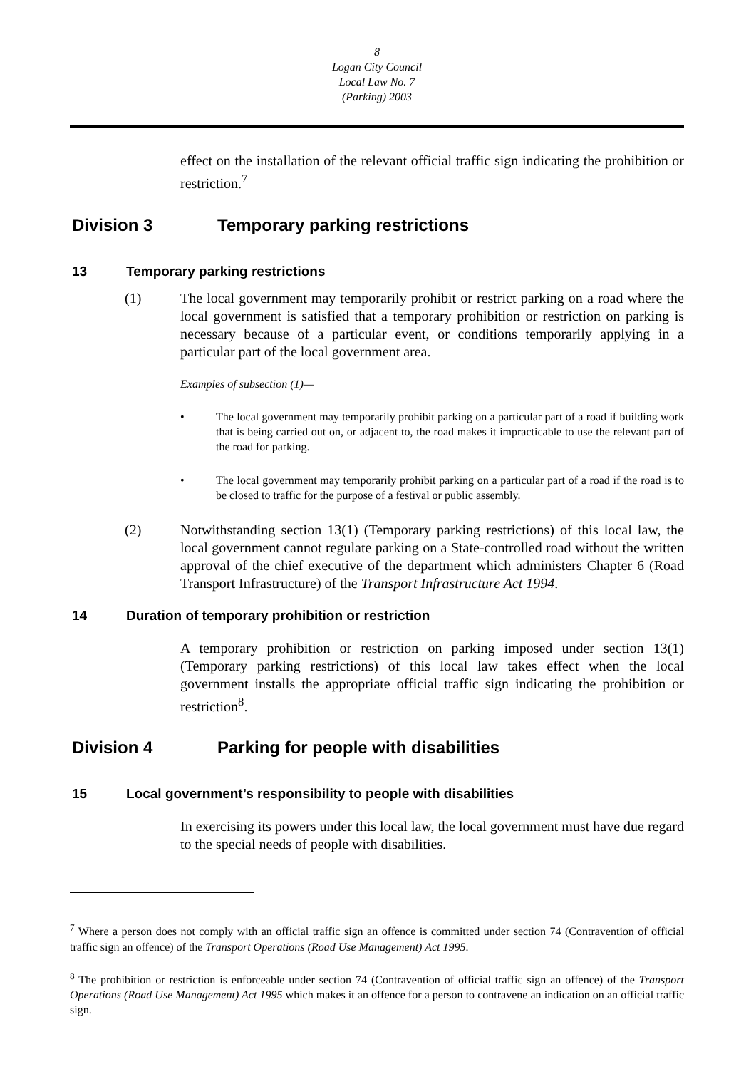8
Logan City Council
Local Law No. 7
(Parking) 2003
effect on the installation of the relevant official traffic sign indicating the prohibition or restriction.<sup>7</sup>
Division 3 Temporary parking restrictions
13 Temporary parking restrictions
(1) The local government may temporarily prohibit or restrict parking on a road where the local government is satisfied that a temporary prohibition or restriction on parking is necessary because of a particular event, or conditions temporarily applying in a particular part of the local government area.
Examples of subsection (1)—
• The local government may temporarily prohibit parking on a particular part of a road if building work that is being carried out on, or adjacent to, the road makes it impracticable to use the relevant part of the road for parking.
• The local government may temporarily prohibit parking on a particular part of a road if the road is to be closed to traffic for the purpose of a festival or public assembly.
(2) Notwithstanding section 13(1) (Temporary parking restrictions) of this local law, the local government cannot regulate parking on a State-controlled road without the written approval of the chief executive of the department which administers Chapter 6 (Road Transport Infrastructure) of the Transport Infrastructure Act 1994.
14 Duration of temporary prohibition or restriction
A temporary prohibition or restriction on parking imposed under section 13(1) (Temporary parking restrictions) of this local law takes effect when the local government installs the appropriate official traffic sign indicating the prohibition or restriction<sup>8</sup>.
Division 4 Parking for people with disabilities
15 Local government’s responsibility to people with disabilities
In exercising its powers under this local law, the local government must have due regard to the special needs of people with disabilities.
<sup>7</sup> Where a person does not comply with an official traffic sign an offence is committed under section 74 (Contravention of official traffic sign an offence) of the Transport Operations (Road Use Management) Act 1995.
<sup>8</sup> The prohibition or restriction is enforceable under section 74 (Contravention of official traffic sign an offence) of the Transport Operations (Road Use Management) Act 1995 which makes it an offence for a person to contravene an indication on an official traffic sign.